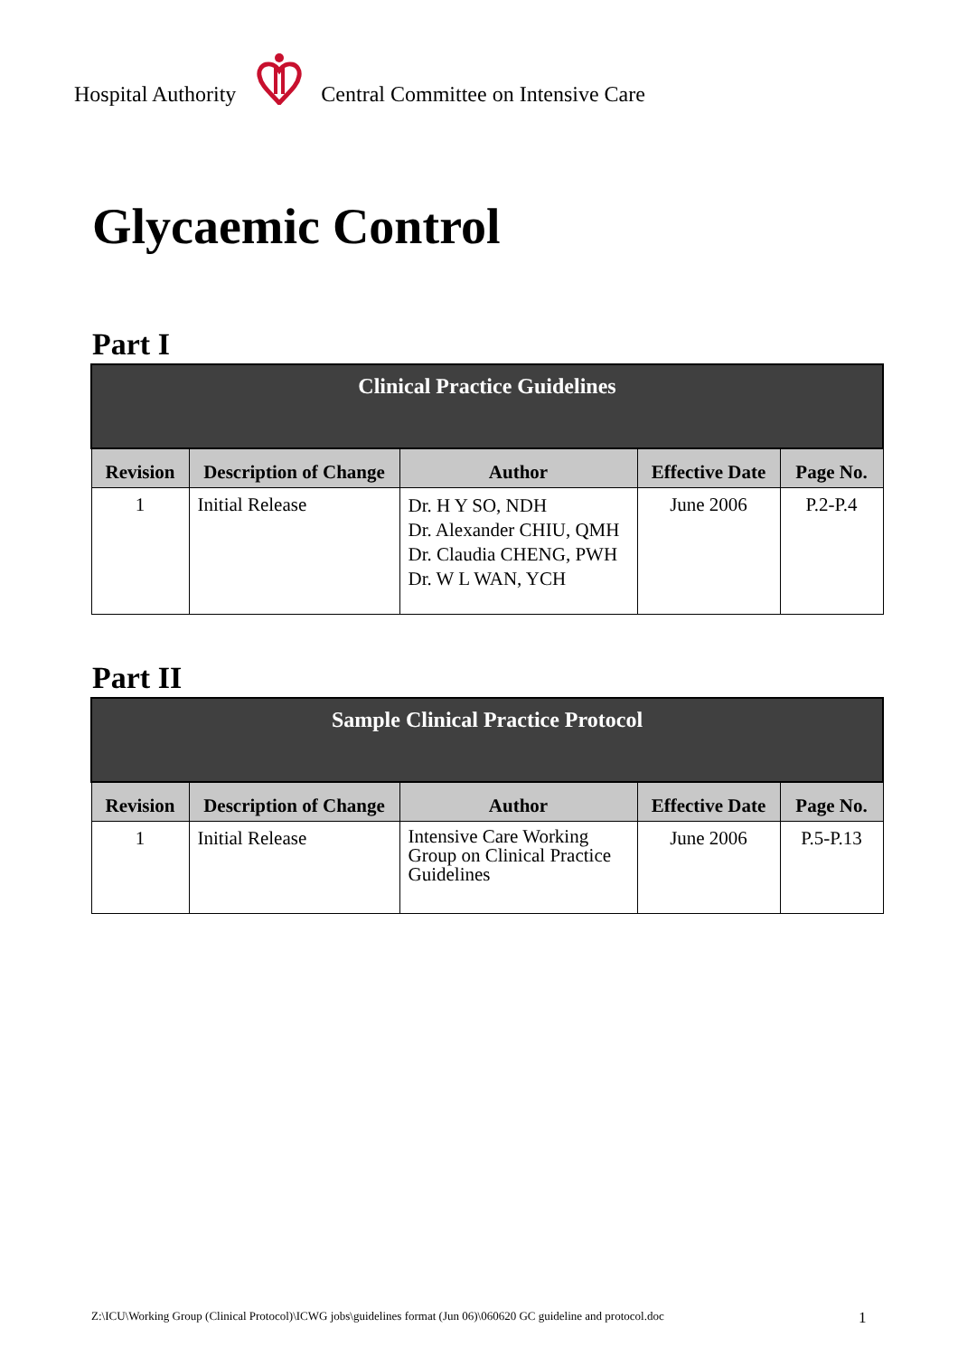Hospital Authority Central Committee on Intensive Care
Glycaemic Control
Part I
| Clinical Practice Guidelines | | | | |
| --- | --- | --- | --- | --- |
| Revision | Description of Change | Author | Effective Date | Page No. |
| 1 | Initial Release | Dr. H Y SO, NDH Dr. Alexander CHIU, QMH Dr. Claudia CHENG, PWH Dr. W L WAN, YCH | June 2006 | P.2-P.4 |
Part II
| Sample Clinical Practice Protocol | | | | |
| --- | --- | --- | --- | --- |
| Revision | Description of Change | Author | Effective Date | Page No. |
| 1 | Initial Release | Intensive Care Working Group on Clinical Practice Guidelines | June 2006 | P.5-P.13 |
Z:\ICU\Working Group (Clinical Protocol)\ICWG jobs\guidelines format (Jun 06)\060620 GC guideline and protocol.doc
1